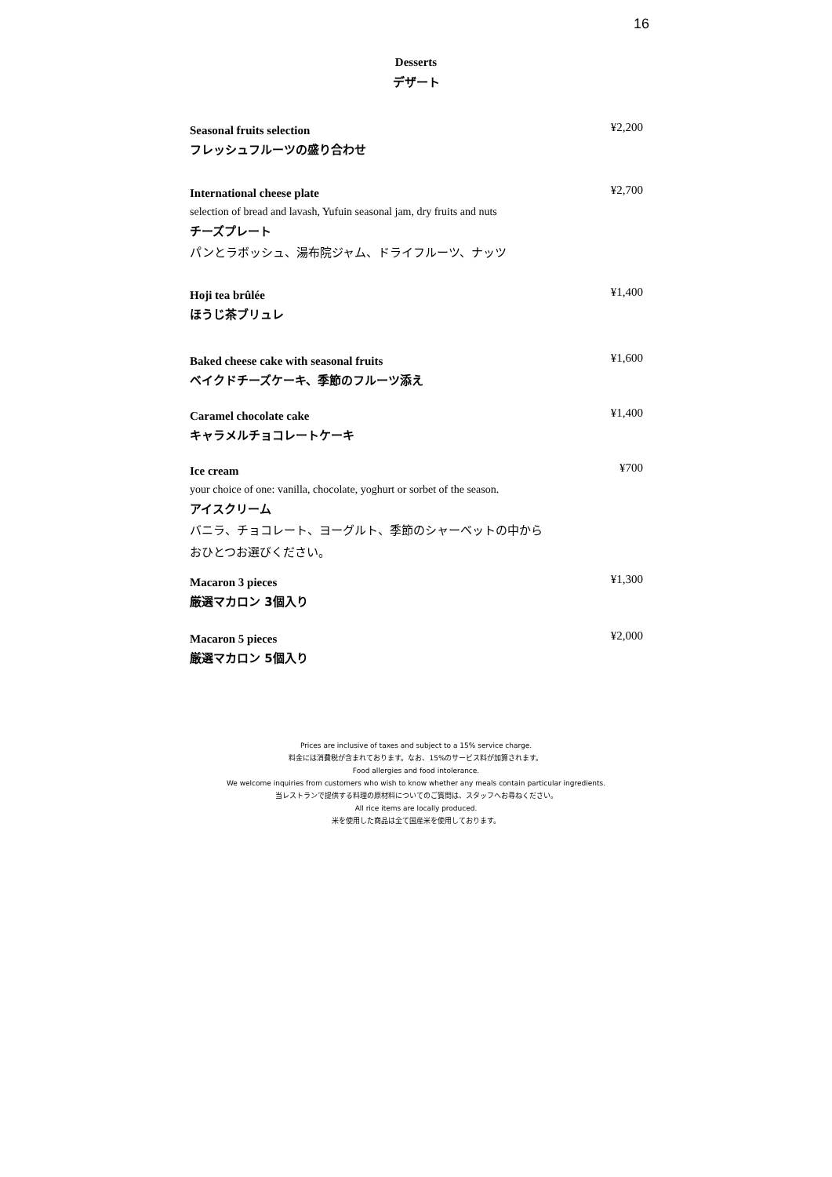16
Desserts
デザート
Seasonal fruits selection
フレッシュフルーツの盛り合わせ
¥2,200
International cheese plate
selection of bread and lavash, Yufuin seasonal jam, dry fruits and nuts
チーズプレート
パンとラボッシュ、湯布院ジャム、ドライフルーツ、ナッツ
¥2,700
Hoji tea brûlée
ほうじ茶ブリュレ
¥1,400
Baked cheese cake with seasonal fruits
ベイクドチーズケーキ、季節のフルーツ添え
¥1,600
Caramel chocolate cake
キャラメルチョコレートケーキ
¥1,400
Ice cream
your choice of one: vanilla, chocolate, yoghurt or sorbet of the season.
アイスクリーム
バニラ、チョコレート、ヨーグルト、季節のシャーベットの中から
おひとつお選びください。
¥700
Macaron 3 pieces
厳選マカロン 3個入り
¥1,300
Macaron 5 pieces
厳選マカロン 5個入り
¥2,000
Prices are inclusive of taxes and subject to a 15% service charge.
料金には消費税が含まれております。なお、15%のサービス料が加算されます。
Food allergies and food intolerance.
We welcome inquiries from customers who wish to know whether any meals contain particular ingredients.
当レストランで提供する料理の原材料についてのご質問は、スタッフへお尋ねください。
All rice items are locally produced.
米を使用した商品は全て国産米を使用しております。